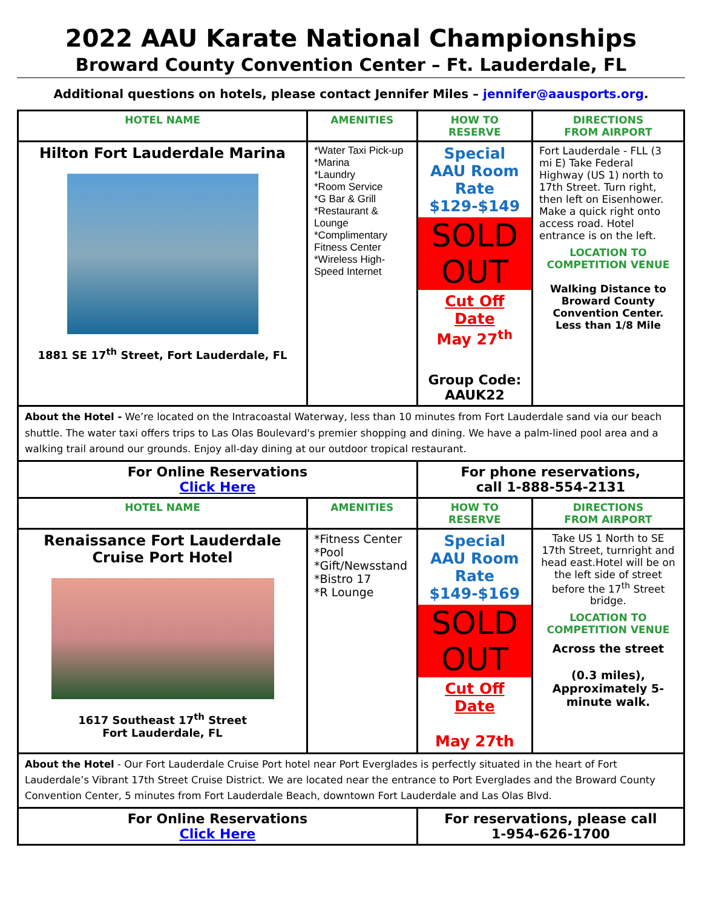2022 AAU Karate National Championships
Broward County Convention Center – Ft. Lauderdale, FL
Additional questions on hotels, please contact Jennifer Miles – jennifer@aausports.org.
| HOTEL NAME | AMENITIES | HOW TO RESERVE | DIRECTIONS FROM AIRPORT |
| --- | --- | --- | --- |
| Hilton Fort Lauderdale Marina 1881 SE 17<sup>th</sup> Street, Fort Lauderdale, FL | *Water Taxi Pick-up *Marina *Laundry *Room Service *G Bar & Grill *Restaurant & Lounge *Complimentary Fitness Center *Wireless High-Speed Internet | Special AAU Room Rate $129-$149 SOLD OUT Cut Off Date May 27<sup>th</sup> Group Code: AAUK22 | Fort Lauderdale - FLL (3 mi E) Take Federal Highway (US 1) north to 17th Street. Turn right, then left on Eisenhower. Make a quick right onto access road. Hotel entrance is on the left. LOCATION TO COMPETITION VENUE Walking Distance to Broward County Convention Center. Less than 1/8 Mile |
| About the Hotel - We’re located on the Intracoastal Waterway, less than 10 minutes from Fort Lauderdale sand via our beach shuttle. The water taxi offers trips to Las Olas Boulevard's premier shopping and dining. We have a palm-lined pool area and a walking trail around our grounds. Enjoy all-day dining at our outdoor tropical restaurant. | | | |
| For Online Reservations Click Here | | For phone reservations, call 1-888-554-2131 | |
| HOTEL NAME | AMENITIES | HOW TO RESERVE | DIRECTIONS FROM AIRPORT |
| Renaissance Fort Lauderdale Cruise Port Hotel 1617 Southeast 17<sup>th</sup> Street Fort Lauderdale, FL | *Fitness Center *Pool *Gift/Newsstand *Bistro 17 *R Lounge | Special AAU Room Rate $149-$169 SOLD OUT Cut Off Date May 27th | Take US 1 North to SE 17th Street, turnright and head east.Hotel will be on the left side of street before the 17<sup>th</sup> Street bridge. LOCATION TO COMPETITION VENUE Across the street (0.3 miles), Approximately 5-minute walk. |
| About the Hotel - Our Fort Lauderdale Cruise Port hotel near Port Everglades is perfectly situated in the heart of Fort Lauderdale’s Vibrant 17th Street Cruise District. We are located near the entrance to Port Everglades and the Broward County Convention Center, 5 minutes from Fort Lauderdale Beach, downtown Fort Lauderdale and Las Olas Blvd. | | | |
| For Online Reservations Click Here | | For reservations, please call 1-954-626-1700 | |